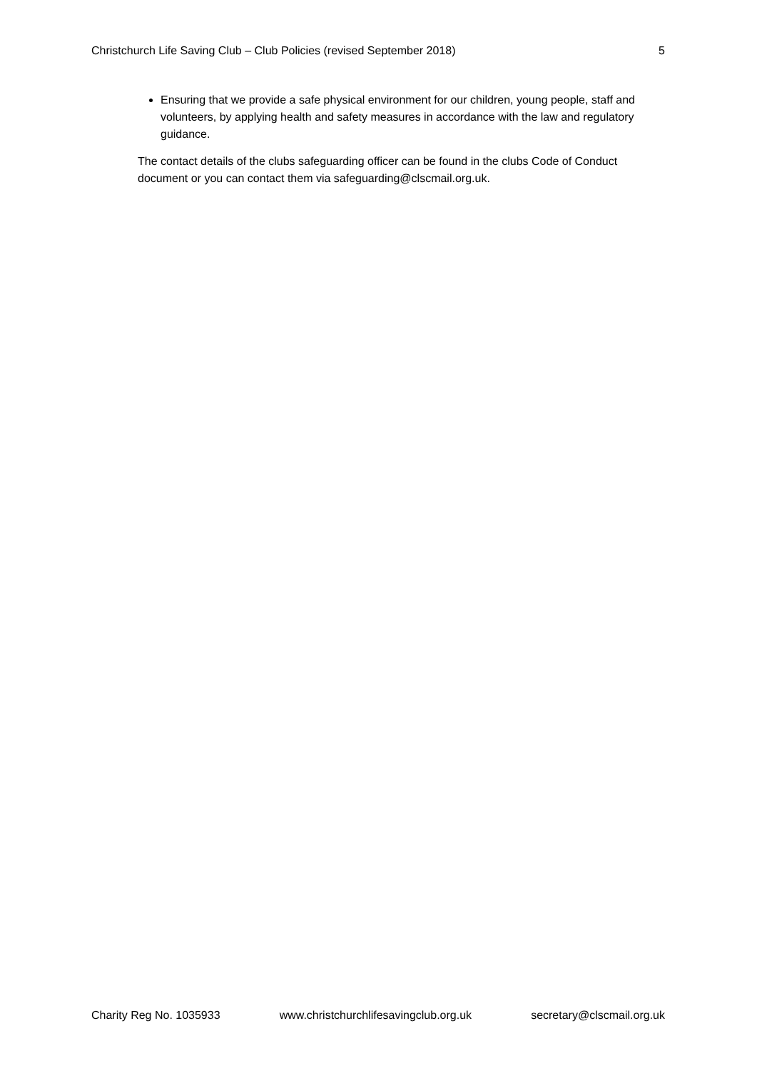Christchurch Life Saving Club – Club Policies (revised September 2018) 5
Ensuring that we provide a safe physical environment for our children, young people, staff and volunteers, by applying health and safety measures in accordance with the law and regulatory guidance.
The contact details of the clubs safeguarding officer can be found in the clubs Code of Conduct document or you can contact them via safeguarding@clscmail.org.uk.
Charity Reg No. 1035933 www.christchurchlifesavingclub.org.uk secretary@clscmail.org.uk